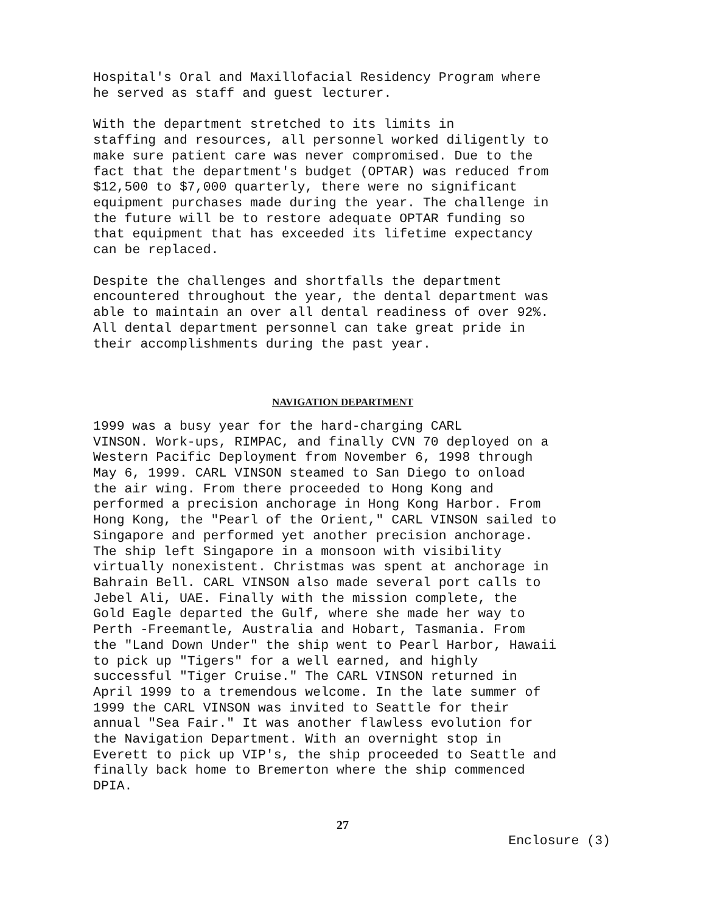Hospital's Oral and Maxillofacial Residency Program where he served as staff and guest lecturer.
With the department stretched to its limits in staffing and resources, all personnel worked diligently to make sure patient care was never compromised. Due to the fact that the department's budget (OPTAR) was reduced from $12,500 to $7,000 quarterly, there were no significant equipment purchases made during the year. The challenge in the future will be to restore adequate OPTAR funding so that equipment that has exceeded its lifetime expectancy can be replaced.
Despite the challenges and shortfalls the department encountered throughout the year, the dental department was able to maintain an over all dental readiness of over 92%. All dental department personnel can take great pride in their accomplishments during the past year.
NAVIGATION DEPARTMENT
1999 was a busy year for the hard-charging CARL VINSON. Work-ups, RIMPAC, and finally CVN 70 deployed on a Western Pacific Deployment from November 6, 1998 through May 6, 1999. CARL VINSON steamed to San Diego to onload the air wing. From there proceeded to Hong Kong and performed a precision anchorage in Hong Kong Harbor. From Hong Kong, the "Pearl of the Orient," CARL VINSON sailed to Singapore and performed yet another precision anchorage. The ship left Singapore in a monsoon with visibility virtually nonexistent. Christmas was spent at anchorage in Bahrain Bell. CARL VINSON also made several port calls to Jebel Ali, UAE. Finally with the mission complete, the Gold Eagle departed the Gulf, where she made her way to Perth -Freemantle, Australia and Hobart, Tasmania. From the "Land Down Under" the ship went to Pearl Harbor, Hawaii to pick up "Tigers" for a well earned, and highly successful "Tiger Cruise." The CARL VINSON returned in April 1999 to a tremendous welcome. In the late summer of 1999 the CARL VINSON was invited to Seattle for their annual "Sea Fair." It was another flawless evolution for the Navigation Department. With an overnight stop in Everett to pick up VIP's, the ship proceeded to Seattle and finally back home to Bremerton where the ship commenced DPIA.
27
Enclosure (3)